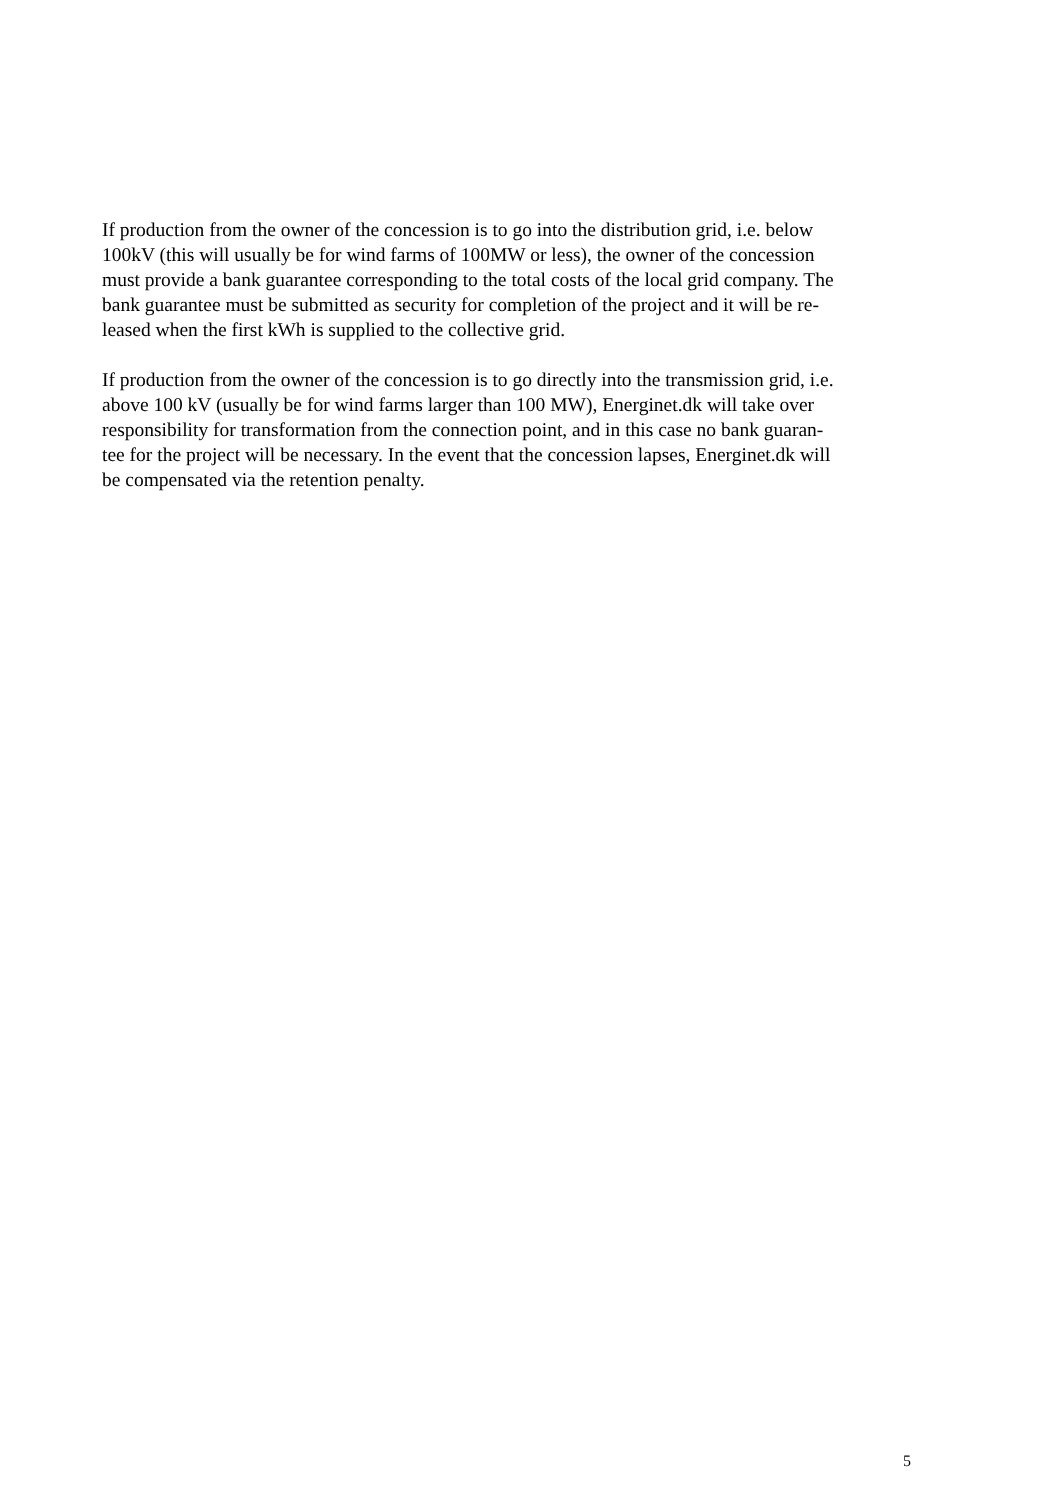If production from the owner of the concession is to go into the distribution grid, i.e. below
100kV (this will usually be for wind farms of 100MW or less), the owner of the concession
must provide a bank guarantee corresponding to the total costs of the local grid company. The
bank guarantee must be submitted as security for completion of the project and it will be re-
leased when the first kWh is supplied to the collective grid.
If production from the owner of the concession is to go directly into the transmission grid, i.e.
above 100 kV (usually be for wind farms larger than 100 MW), Energinet.dk will take over
responsibility for transformation from the connection point, and in this case no bank guaran-
tee for the project will be necessary. In the event that the concession lapses, Energinet.dk will
be compensated via the retention penalty.
5